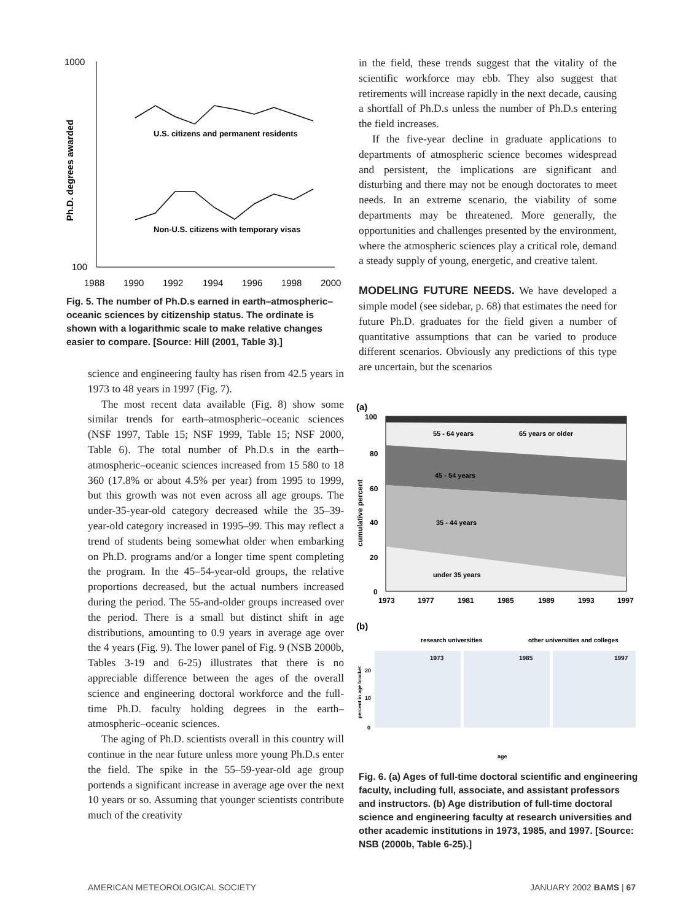1000
100
Ph.D. degrees awarded
U.S. citizens and permanent residents
Non-U.S. citizens with temporary visas
1988
1990
1992
1994
1996
1998
2000
Fig. 5. The number of Ph.D.s earned in earth–atmospheric–oceanic sciences by citizenship status. The ordinate is shown with a logarithmic scale to make relative changes easier to compare. [Source: Hill (2001, Table 3).]
science and engineering faulty has risen from 42.5 years in 1973 to 48 years in 1997 (Fig. 7).
The most recent data available (Fig. 8) show some similar trends for earth–atmospheric–oceanic sciences (NSF 1997, Table 15; NSF 1999, Table 15; NSF 2000, Table 6). The total number of Ph.D.s in the earth–atmospheric–oceanic sciences increased from 15 580 to 18 360 (17.8% or about 4.5% per year) from 1995 to 1999, but this growth was not even across all age groups. The under-35-year-old category decreased while the 35–39-year-old category increased in 1995–99. This may reflect a trend of students being somewhat older when embarking on Ph.D. programs and/or a longer time spent completing the program. In the 45–54-year-old groups, the relative proportions decreased, but the actual numbers increased during the period. The 55-and-older groups increased over the period. There is a small but distinct shift in age distributions, amounting to 0.9 years in average age over the 4 years (Fig. 9). The lower panel of Fig. 9 (NSB 2000b, Tables 3-19 and 6-25) illustrates that there is no appreciable difference between the ages of the overall science and engineering doctoral workforce and the full-time Ph.D. faculty holding degrees in the earth–atmospheric–oceanic sciences.
The aging of Ph.D. scientists overall in this country will continue in the near future unless more young Ph.D.s enter the field. The spike in the 55–59-year-old age group portends a significant increase in average age over the next 10 years or so. Assuming that younger scientists contribute much of the creativity
in the field, these trends suggest that the vitality of the scientific workforce may ebb. They also suggest that retirements will increase rapidly in the next decade, causing a shortfall of Ph.D.s unless the number of Ph.D.s entering the field increases.
If the five-year decline in graduate applications to departments of atmospheric science becomes widespread and persistent, the implications are significant and disturbing and there may not be enough doctorates to meet needs. In an extreme scenario, the viability of some departments may be threatened. More generally, the opportunities and challenges presented by the environment, where the atmospheric sciences play a critical role, demand a steady supply of young, energetic, and creative talent.
MODELING FUTURE NEEDS.
We have developed a simple model (see sidebar, p. 68) that estimates the need for future Ph.D. graduates for the field given a number of quantitative assumptions that can be varied to produce different scenarios. Obviously any predictions of this type are uncertain, but the scenarios
(a)
100
80
60
40
20
0
cumulative percent
55 - 64 years
65 years or older
45 - 54 years
35 - 44 years
under 35 years
1973
1977
1981
1985
1989
1993
1997
(b)
research universities
other universities and colleges
1973
1985
1997
20
10
0
percent in age bracket
age
Fig. 6. (a) Ages of full-time doctoral scientific and engineering faculty, including full, associate, and assistant professors and instructors. (b) Age distribution of full-time doctoral science and engineering faculty at research universities and other academic institutions in 1973, 1985, and 1997. [Source: NSB (2000b, Table 6-25).]
AMERICAN METEOROLOGICAL SOCIETY JANUARY 2002 BAMS | 67